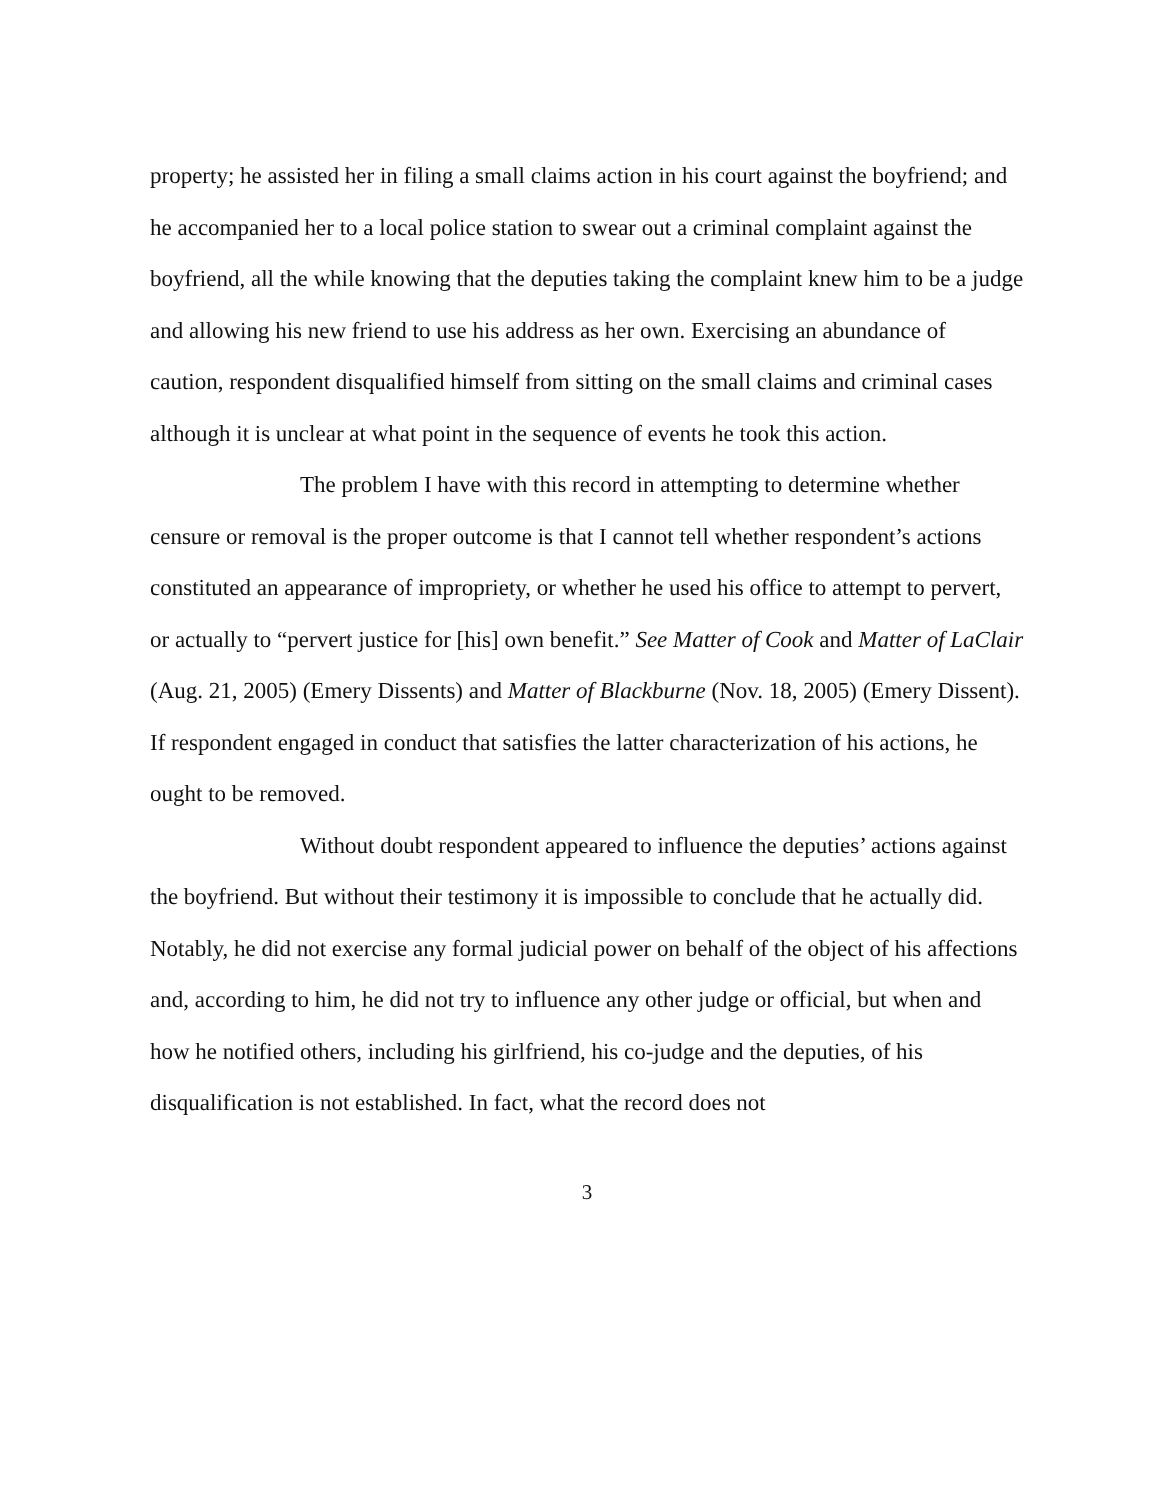property; he assisted her in filing a small claims action in his court against the boyfriend; and he accompanied her to a local police station to swear out a criminal complaint against the boyfriend, all the while knowing that the deputies taking the complaint knew him to be a judge and allowing his new friend to use his address as her own. Exercising an abundance of caution, respondent disqualified himself from sitting on the small claims and criminal cases although it is unclear at what point in the sequence of events he took this action.
The problem I have with this record in attempting to determine whether censure or removal is the proper outcome is that I cannot tell whether respondent’s actions constituted an appearance of impropriety, or whether he used his office to attempt to pervert, or actually to “pervert justice for [his] own benefit.” See Matter of Cook and Matter of LaClair (Aug. 21, 2005) (Emery Dissents) and Matter of Blackburne (Nov. 18, 2005) (Emery Dissent). If respondent engaged in conduct that satisfies the latter characterization of his actions, he ought to be removed.
Without doubt respondent appeared to influence the deputies’ actions against the boyfriend. But without their testimony it is impossible to conclude that he actually did. Notably, he did not exercise any formal judicial power on behalf of the object of his affections and, according to him, he did not try to influence any other judge or official, but when and how he notified others, including his girlfriend, his co-judge and the deputies, of his disqualification is not established. In fact, what the record does not
3